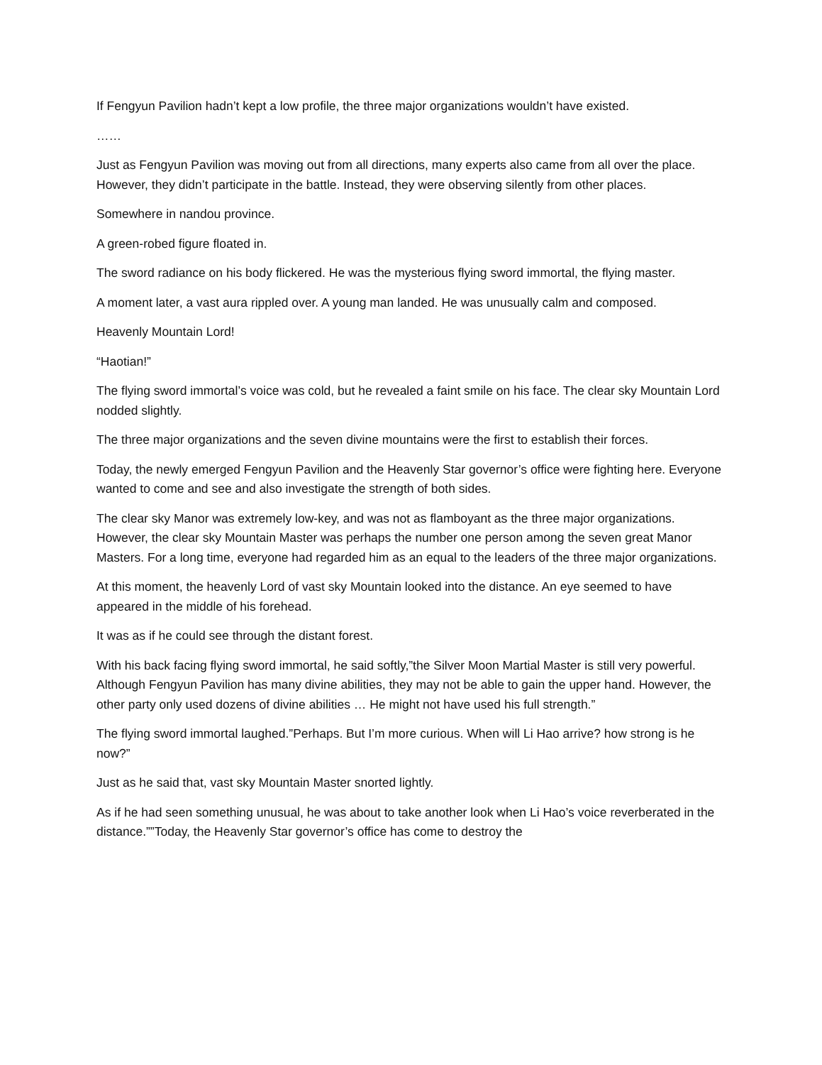If Fengyun Pavilion hadn’t kept a low profile, the three major organizations wouldn’t have existed.
……
Just as Fengyun Pavilion was moving out from all directions, many experts also came from all over the place. However, they didn’t participate in the battle. Instead, they were observing silently from other places.
Somewhere in nandou province.
A green-robed figure floated in.
The sword radiance on his body flickered. He was the mysterious flying sword immortal, the flying master.
A moment later, a vast aura rippled over. A young man landed. He was unusually calm and composed.
Heavenly Mountain Lord!
“Haotian!”
The flying sword immortal’s voice was cold, but he revealed a faint smile on his face. The clear sky Mountain Lord nodded slightly.
The three major organizations and the seven divine mountains were the first to establish their forces.
Today, the newly emerged Fengyun Pavilion and the Heavenly Star governor’s office were fighting here. Everyone wanted to come and see and also investigate the strength of both sides.
The clear sky Manor was extremely low-key, and was not as flamboyant as the three major organizations. However, the clear sky Mountain Master was perhaps the number one person among the seven great Manor Masters. For a long time, everyone had regarded him as an equal to the leaders of the three major organizations.
At this moment, the heavenly Lord of vast sky Mountain looked into the distance. An eye seemed to have appeared in the middle of his forehead.
It was as if he could see through the distant forest.
With his back facing flying sword immortal, he said softly,”the Silver Moon Martial Master is still very powerful. Although Fengyun Pavilion has many divine abilities, they may not be able to gain the upper hand. However, the other party only used dozens of divine abilities … He might not have used his full strength.”
The flying sword immortal laughed.”Perhaps. But I’m more curious. When will Li Hao arrive? how strong is he now?”
Just as he said that, vast sky Mountain Master snorted lightly.
As if he had seen something unusual, he was about to take another look when Li Hao’s voice reverberated in the distance.””Today, the Heavenly Star governor’s office has come to destroy the